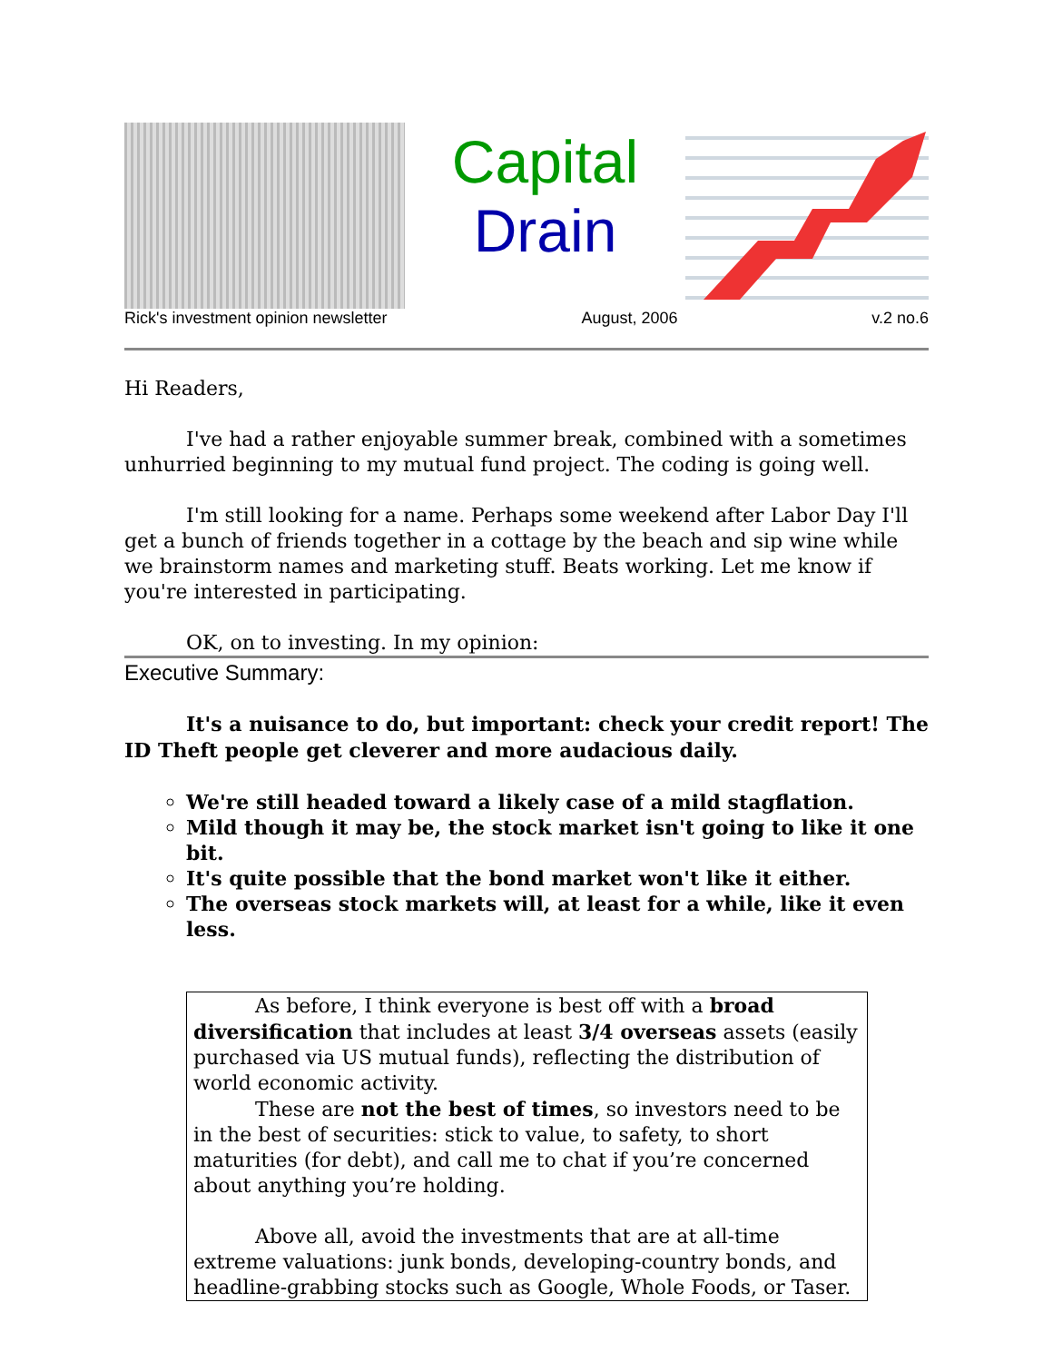Capital
Drain
Rick's investment opinion newsletter August, 2006 v.2 no.6
Hi Readers,
I've had a rather enjoyable summer break, combined with a sometimes unhurried beginning to my mutual fund project. The coding is going well.
I'm still looking for a name. Perhaps some weekend after Labor Day I'll get a bunch of friends together in a cottage by the beach and sip wine while we brainstorm names and marketing stuff. Beats working. Let me know if you're interested in participating.
OK, on to investing. In my opinion:
Executive Summary:
It's a nuisance to do, but important: check your credit report! The ID Theft people get cleverer and more audacious daily.
We're still headed toward a likely case of a mild stagflation.
Mild though it may be, the stock market isn't going to like it one bit.
It's quite possible that the bond market won't like it either.
The overseas stock markets will, at least for a while, like it even less.
As before, I think everyone is best off with a broad diversification that includes at least 3/4 overseas assets (easily purchased via US mutual funds), reflecting the distribution of world economic activity.
These are not the best of times, so investors need to be in the best of securities: stick to value, to safety, to short maturities (for debt), and call me to chat if you’re concerned about anything you’re holding.
Above all, avoid the investments that are at all-time extreme valuations: junk bonds, developing-country bonds, and headline-grabbing stocks such as Google, Whole Foods, or Taser.